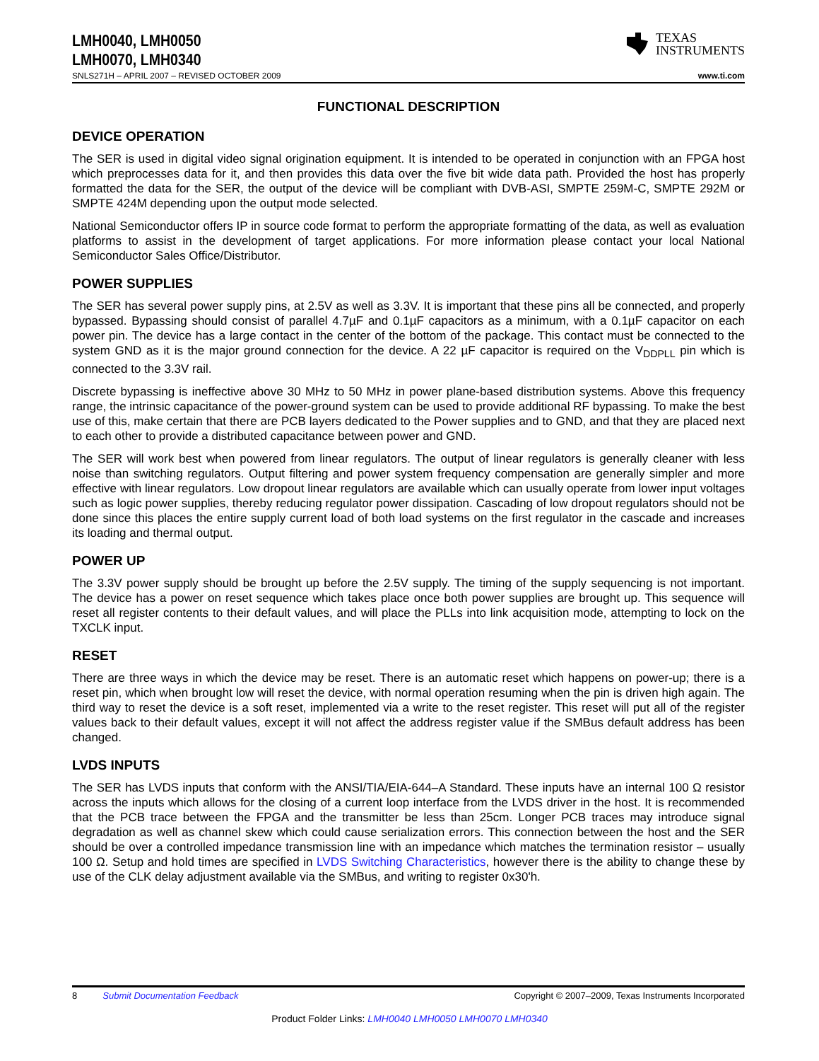LMH0040, LMH0050
LMH0070, LMH0340
TEXAS
INSTRUMENTS
SNLS271H – APRIL 2007 – REVISED OCTOBER 2009 www.ti.com
FUNCTIONAL DESCRIPTION
DEVICE OPERATION
The SER is used in digital video signal origination equipment. It is intended to be operated in conjunction with an FPGA host which preprocesses data for it, and then provides this data over the five bit wide data path. Provided the host has properly formatted the data for the SER, the output of the device will be compliant with DVB-ASI, SMPTE 259M-C, SMPTE 292M or SMPTE 424M depending upon the output mode selected.
National Semiconductor offers IP in source code format to perform the appropriate formatting of the data, as well as evaluation platforms to assist in the development of target applications. For more information please contact your local National Semiconductor Sales Office/Distributor.
POWER SUPPLIES
The SER has several power supply pins, at 2.5V as well as 3.3V. It is important that these pins all be connected, and properly bypassed. Bypassing should consist of parallel 4.7µF and 0.1µF capacitors as a minimum, with a 0.1µF capacitor on each power pin. The device has a large contact in the center of the bottom of the package. This contact must be connected to the system GND as it is the major ground connection for the device. A 22 µF capacitor is required on the V<sub>DDPLL</sub> pin which is connected to the 3.3V rail.
Discrete bypassing is ineffective above 30 MHz to 50 MHz in power plane-based distribution systems. Above this frequency range, the intrinsic capacitance of the power-ground system can be used to provide additional RF bypassing. To make the best use of this, make certain that there are PCB layers dedicated to the Power supplies and to GND, and that they are placed next to each other to provide a distributed capacitance between power and GND.
The SER will work best when powered from linear regulators. The output of linear regulators is generally cleaner with less noise than switching regulators. Output filtering and power system frequency compensation are generally simpler and more effective with linear regulators. Low dropout linear regulators are available which can usually operate from lower input voltages such as logic power supplies, thereby reducing regulator power dissipation. Cascading of low dropout regulators should not be done since this places the entire supply current load of both load systems on the first regulator in the cascade and increases its loading and thermal output.
POWER UP
The 3.3V power supply should be brought up before the 2.5V supply. The timing of the supply sequencing is not important. The device has a power on reset sequence which takes place once both power supplies are brought up. This sequence will reset all register contents to their default values, and will place the PLLs into link acquisition mode, attempting to lock on the TXCLK input.
RESET
There are three ways in which the device may be reset. There is an automatic reset which happens on power-up; there is a reset pin, which when brought low will reset the device, with normal operation resuming when the pin is driven high again. The third way to reset the device is a soft reset, implemented via a write to the reset register. This reset will put all of the register values back to their default values, except it will not affect the address register value if the SMBus default address has been changed.
LVDS INPUTS
The SER has LVDS inputs that conform with the ANSI/TIA/EIA-644–A Standard. These inputs have an internal 100 Ω resistor across the inputs which allows for the closing of a current loop interface from the LVDS driver in the host. It is recommended that the PCB trace between the FPGA and the transmitter be less than 25cm. Longer PCB traces may introduce signal degradation as well as channel skew which could cause serialization errors. This connection between the host and the SER should be over a controlled impedance transmission line with an impedance which matches the termination resistor – usually 100 Ω. Setup and hold times are specified in LVDS Switching Characteristics, however there is the ability to change these by use of the CLK delay adjustment available via the SMBus, and writing to register 0x30'h.
8 Submit Documentation Feedback Copyright © 2007–2009, Texas Instruments Incorporated
Product Folder Links: LMH0040 LMH0050 LMH0070 LMH0340